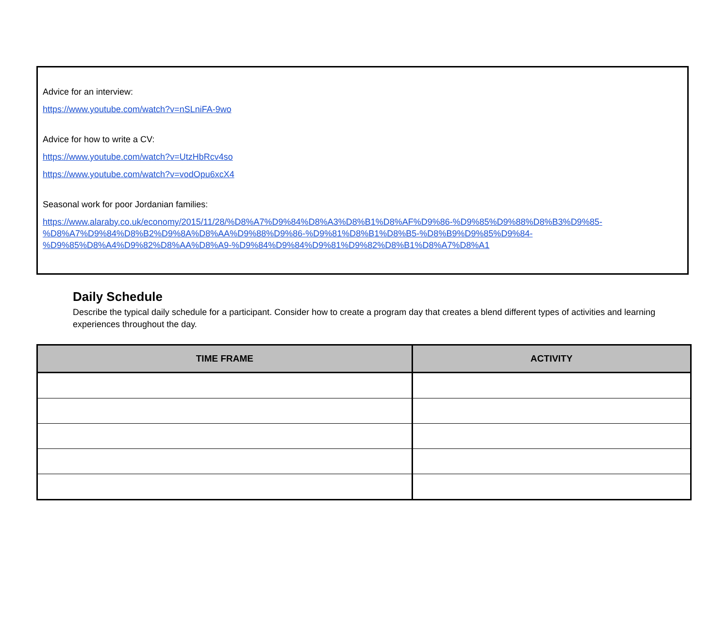Advice for an interview:
https://www.youtube.com/watch?v=nSLniFA-9wo
Advice for how to write a CV:
https://www.youtube.com/watch?v=UtzHbRcv4so
https://www.youtube.com/watch?v=vodOpu6xcX4
Seasonal work for poor Jordanian families:
https://www.alaraby.co.uk/economy/2015/11/28/%D8%A7%D9%84%D8%A3%D8%B1%D8%AF%D9%86-%D9%85%D9%88%D8%B3%D9%85-
%D8%A7%D9%84%D8%B2%D9%8A%D8%AA%D9%88%D9%86-%D9%81%D8%B1%D8%B5-%D8%B9%D9%85%D9%84-
%D9%85%D8%A4%D9%82%D8%AA%D8%A9-%D9%84%D9%84%D9%81%D9%82%D8%B1%D8%A7%D8%A1
Daily Schedule
Describe the typical daily schedule for a participant. Consider how to create a program day that creates a blend different types of activities and learning experiences throughout the day.
| TIME FRAME | ACTIVITY |
| --- | --- |